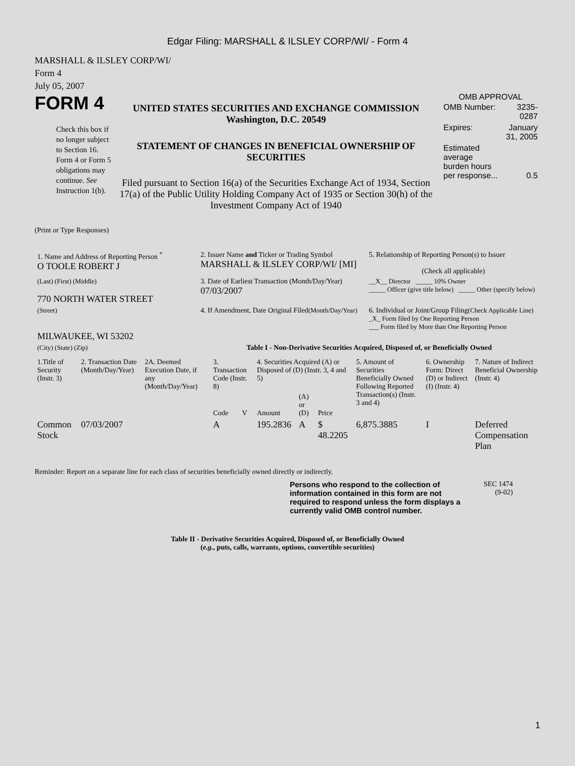Edgar Filing: MARSHALL & ILSLEY CORP/WI/ - Form 4
MARSHALL & ILSLEY CORP/WI/
Form 4
July 05, 2007
FORM 4
Check this box if no longer subject to Section 16. Form 4 or Form 5 obligations may continue. See Instruction 1(b).
UNITED STATES SECURITIES AND EXCHANGE COMMISSION
Washington, D.C. 20549
STATEMENT OF CHANGES IN BENEFICIAL OWNERSHIP OF SECURITIES
Filed pursuant to Section 16(a) of the Securities Exchange Act of 1934, Section 17(a) of the Public Utility Holding Company Act of 1935 or Section 30(h) of the Investment Company Act of 1940
OMB APPROVAL
| OMB Number: | 3235-0287 |
| Expires: | January 31, 2005 |
| Estimated average burden hours per response... | 0.5 |
(Print or Type Responses)
| 1. Name and Address of Reporting Person <sup>*</sup> O TOOLE ROBERT J | 2. Issuer Name and Ticker or Trading Symbol MARSHALL & ILSLEY CORP/WI/ [MI] | 5. Relationship of Reporting Person(s) to Issuer (Check all applicable) |
| (Last) (First) (Middle) 770 NORTH WATER STREET | 3. Date of Earliest Transaction (Month/Day/Year) 07/03/2007 | __X__ Director _____ 10% Owner _____ Officer (give title below) _____ Other (specify below) |
| (Street) MILWAUKEE, WI 53202 | 4. If Amendment, Date Original Filed (Month/Day/Year) | 6. Individual or Joint/Group Filing (Check Applicable Line) _X_ Form filed by One Reporting Person ___ Form filed by More than One Reporting Person |
| (City) (State) (Zip) | Table I - Non-Derivative Securities Acquired, Disposed of, or Beneficially Owned | |
| 1.Title of Security (Instr. 3) | 2. Transaction Date (Month/Day/Year) | 2A. Deemed Execution Date, if any (Month/Day/Year) | 3. Transaction Code (Instr. 8) | | 4. Securities Acquired (A) or Disposed of (D) (Instr. 3, 4 and 5) | | | 5. Amount of Securities Beneficially Owned Following Reported Transaction(s) (Instr. 3 and 4) | 6. Ownership Form: Direct (D) or Indirect (I) (Instr. 4) | 7. Nature of Indirect Beneficial Ownership (Instr. 4) |
| --- | --- | --- | --- | --- | --- | --- | --- | --- | --- | --- |
| | | | Code | V | Amount | (A) or (D) | Price | | | |
| Common Stock | 07/03/2007 | | A | | 195.2836 | A | $ 48.2205 | 6,875.3885 | I | Deferred Compensation Plan |
Reminder: Report on a separate line for each class of securities beneficially owned directly or indirectly.
Persons who respond to the collection of information contained in this form are not required to respond unless the form displays a currently valid OMB control number.
SEC 1474
(9-02)
Table II - Derivative Securities Acquired, Disposed of, or Beneficially Owned
(e.g., puts, calls, warrants, options, convertible securities)
1